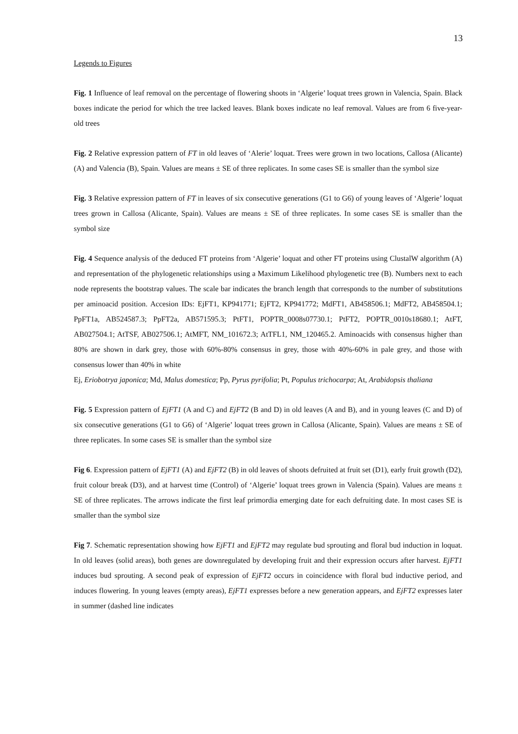13
Legends to Figures
Fig. 1 Influence of leaf removal on the percentage of flowering shoots in ‘Algerie’ loquat trees grown in Valencia, Spain. Black boxes indicate the period for which the tree lacked leaves. Blank boxes indicate no leaf removal. Values are from 6 five-year-old trees
Fig. 2 Relative expression pattern of FT in old leaves of ‘Alerie’ loquat. Trees were grown in two locations, Callosa (Alicante) (A) and Valencia (B), Spain. Values are means ± SE of three replicates. In some cases SE is smaller than the symbol size
Fig. 3 Relative expression pattern of FT in leaves of six consecutive generations (G1 to G6) of young leaves of ‘Algerie’ loquat trees grown in Callosa (Alicante, Spain). Values are means ± SE of three replicates. In some cases SE is smaller than the symbol size
Fig. 4 Sequence analysis of the deduced FT proteins from ‘Algerie’ loquat and other FT proteins using ClustalW algorithm (A) and representation of the phylogenetic relationships using a Maximum Likelihood phylogenetic tree (B). Numbers next to each node represents the bootstrap values. The scale bar indicates the branch length that corresponds to the number of substitutions per aminoacid position. Accesion IDs: EjFT1, KP941771; EjFT2, KP941772; MdFT1, AB458506.1; MdFT2, AB458504.1; PpFT1a, AB524587.3; PpFT2a, AB571595.3; PtFT1, POPTR_0008s07730.1; PtFT2, POPTR_0010s18680.1; AtFT, AB027504.1; AtTSF, AB027506.1; AtMFT, NM_101672.3; AtTFL1, NM_120465.2. Aminoacids with consensus higher than 80% are shown in dark grey, those with 60%-80% consensus in grey, those with 40%-60% in pale grey, and those with consensus lower than 40% in white
Ej, Eriobotrya japonica; Md, Malus domestica; Pp, Pyrus pyrifolia; Pt, Populus trichocarpa; At, Arabidopsis thaliana
Fig. 5 Expression pattern of EjFT1 (A and C) and EjFT2 (B and D) in old leaves (A and B), and in young leaves (C and D) of six consecutive generations (G1 to G6) of ‘Algerie’ loquat trees grown in Callosa (Alicante, Spain). Values are means ± SE of three replicates. In some cases SE is smaller than the symbol size
Fig 6. Expression pattern of EjFT1 (A) and EjFT2 (B) in old leaves of shoots defruited at fruit set (D1), early fruit growth (D2), fruit colour break (D3), and at harvest time (Control) of ‘Algerie’ loquat trees grown in Valencia (Spain). Values are means ± SE of three replicates. The arrows indicate the first leaf primordia emerging date for each defruiting date. In most cases SE is smaller than the symbol size
Fig 7. Schematic representation showing how EjFT1 and EjFT2 may regulate bud sprouting and floral bud induction in loquat. In old leaves (solid areas), both genes are downregulated by developing fruit and their expression occurs after harvest. EjFT1 induces bud sprouting. A second peak of expression of EjFT2 occurs in coincidence with floral bud inductive period, and induces flowering. In young leaves (empty areas), EjFT1 expresses before a new generation appears, and EjFT2 expresses later in summer (dashed line indicates